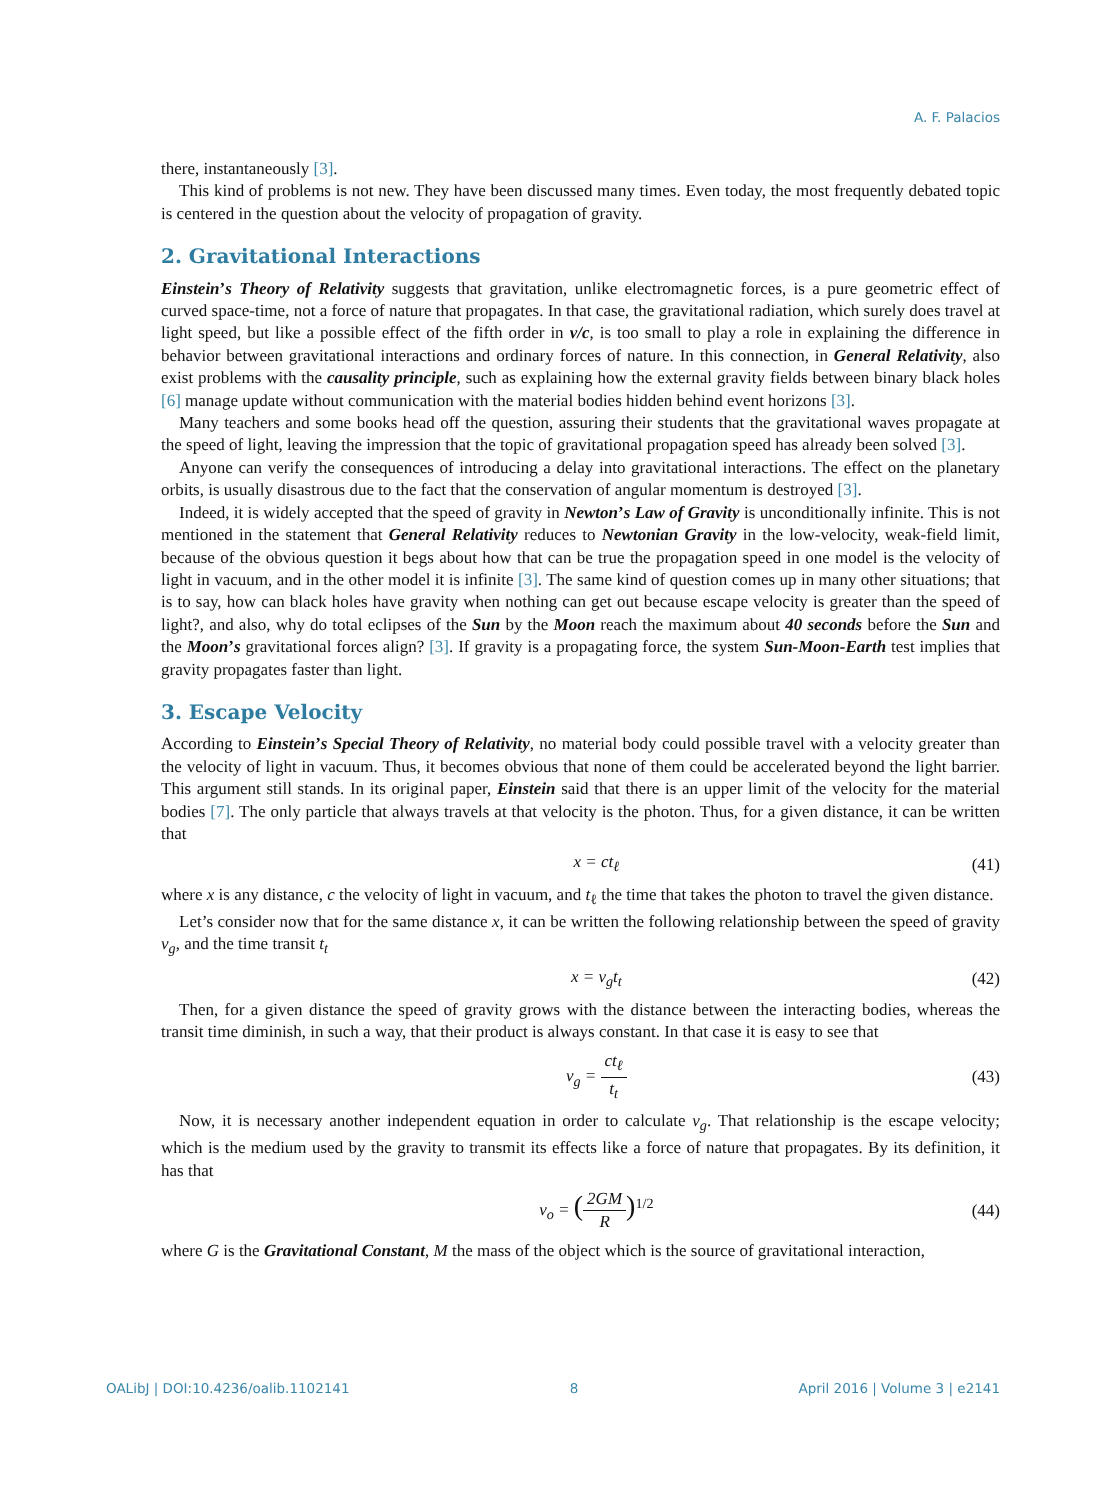A. F. Palacios
there, instantaneously [3].
This kind of problems is not new. They have been discussed many times. Even today, the most frequently debated topic is centered in the question about the velocity of propagation of gravity.
2. Gravitational Interactions
Einstein’s Theory of Relativity suggests that gravitation, unlike electromagnetic forces, is a pure geometric effect of curved space-time, not a force of nature that propagates. In that case, the gravitational radiation, which surely does travel at light speed, but like a possible effect of the fifth order in v/c, is too small to play a role in explaining the difference in behavior between gravitational interactions and ordinary forces of nature. In this connection, in General Relativity, also exist problems with the causality principle, such as explaining how the external gravity fields between binary black holes [6] manage update without communication with the material bodies hidden behind event horizons [3].
Many teachers and some books head off the question, assuring their students that the gravitational waves propagate at the speed of light, leaving the impression that the topic of gravitational propagation speed has already been solved [3].
Anyone can verify the consequences of introducing a delay into gravitational interactions. The effect on the planetary orbits, is usually disastrous due to the fact that the conservation of angular momentum is destroyed [3].
Indeed, it is widely accepted that the speed of gravity in Newton’s Law of Gravity is unconditionally infinite. This is not mentioned in the statement that General Relativity reduces to Newtonian Gravity in the low-velocity, weak-field limit, because of the obvious question it begs about how that can be true the propagation speed in one model is the velocity of light in vacuum, and in the other model it is infinite [3]. The same kind of question comes up in many other situations; that is to say, how can black holes have gravity when nothing can get out because escape velocity is greater than the speed of light?, and also, why do total eclipses of the Sun by the Moon reach the maximum about 40 seconds before the Sun and the Moon’s gravitational forces align? [3]. If gravity is a propagating force, the system Sun-Moon-Earth test implies that gravity propagates faster than light.
3. Escape Velocity
According to Einstein’s Special Theory of Relativity, no material body could possible travel with a velocity greater than the velocity of light in vacuum. Thus, it becomes obvious that none of them could be accelerated beyond the light barrier. This argument still stands. In its original paper, Einstein said that there is an upper limit of the velocity for the material bodies [7]. The only particle that always travels at that velocity is the photon. Thus, for a given distance, it can be written that
x = ct<sub>ℓ</sub> (41)
where x is any distance, c the velocity of light in vacuum, and t<sub>ℓ</sub> the time that takes the photon to travel the given distance.
Let’s consider now that for the same distance x, it can be written the following relationship between the speed of gravity v<sub>g</sub>, and the time transit t<sub>t</sub>
x = v<sub>g</sub>t<sub>t</sub> (42)
Then, for a given distance the speed of gravity grows with the distance between the interacting bodies, whereas the transit time diminish, in such a way, that their product is always constant. In that case it is easy to see that
v<sub>g</sub> =
ct<sub>ℓ</sub>
t<sub>t</sub>
(43)
Now, it is necessary another independent equation in order to calculate v<sub>g</sub>. That relationship is the escape velocity; which is the medium used by the gravity to transmit its effects like a force of nature that propagates. By its definition, it has that
v<sub>o</sub> = (
2GM
R
)<sup>1/2</sup> (44)
where G is the Gravitational Constant, M the mass of the object which is the source of gravitational interaction,
OALibJ | DOI:10.4236/oalib.1102141 8 April 2016 | Volume 3 | e2141